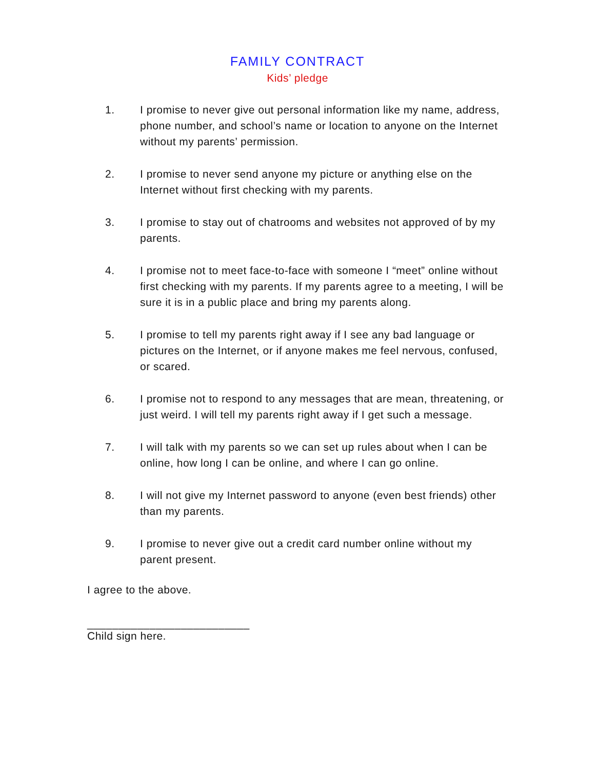FAMILY CONTRACT
Kids’ pledge
1. I promise to never give out personal information like my name, address, phone number, and school’s name or location to anyone on the Internet without my parents’ permission.
2. I promise to never send anyone my picture or anything else on the Internet without first checking with my parents.
3. I promise to stay out of chatrooms and websites not approved of by my parents.
4. I promise not to meet face-to-face with someone I “meet” online without first checking with my parents. If my parents agree to a meeting, I will be sure it is in a public place and bring my parents along.
5. I promise to tell my parents right away if I see any bad language or pictures on the Internet, or if anyone makes me feel nervous, confused, or scared.
6. I promise not to respond to any messages that are mean, threatening, or just weird. I will tell my parents right away if I get such a message.
7. I will talk with my parents so we can set up rules about when I can be online, how long I can be online, and where I can go online.
8. I will not give my Internet password to anyone (even best friends) other than my parents.
9. I promise to never give out a credit card number online without my parent present.
I agree to the above.
__________________________
Child sign here.